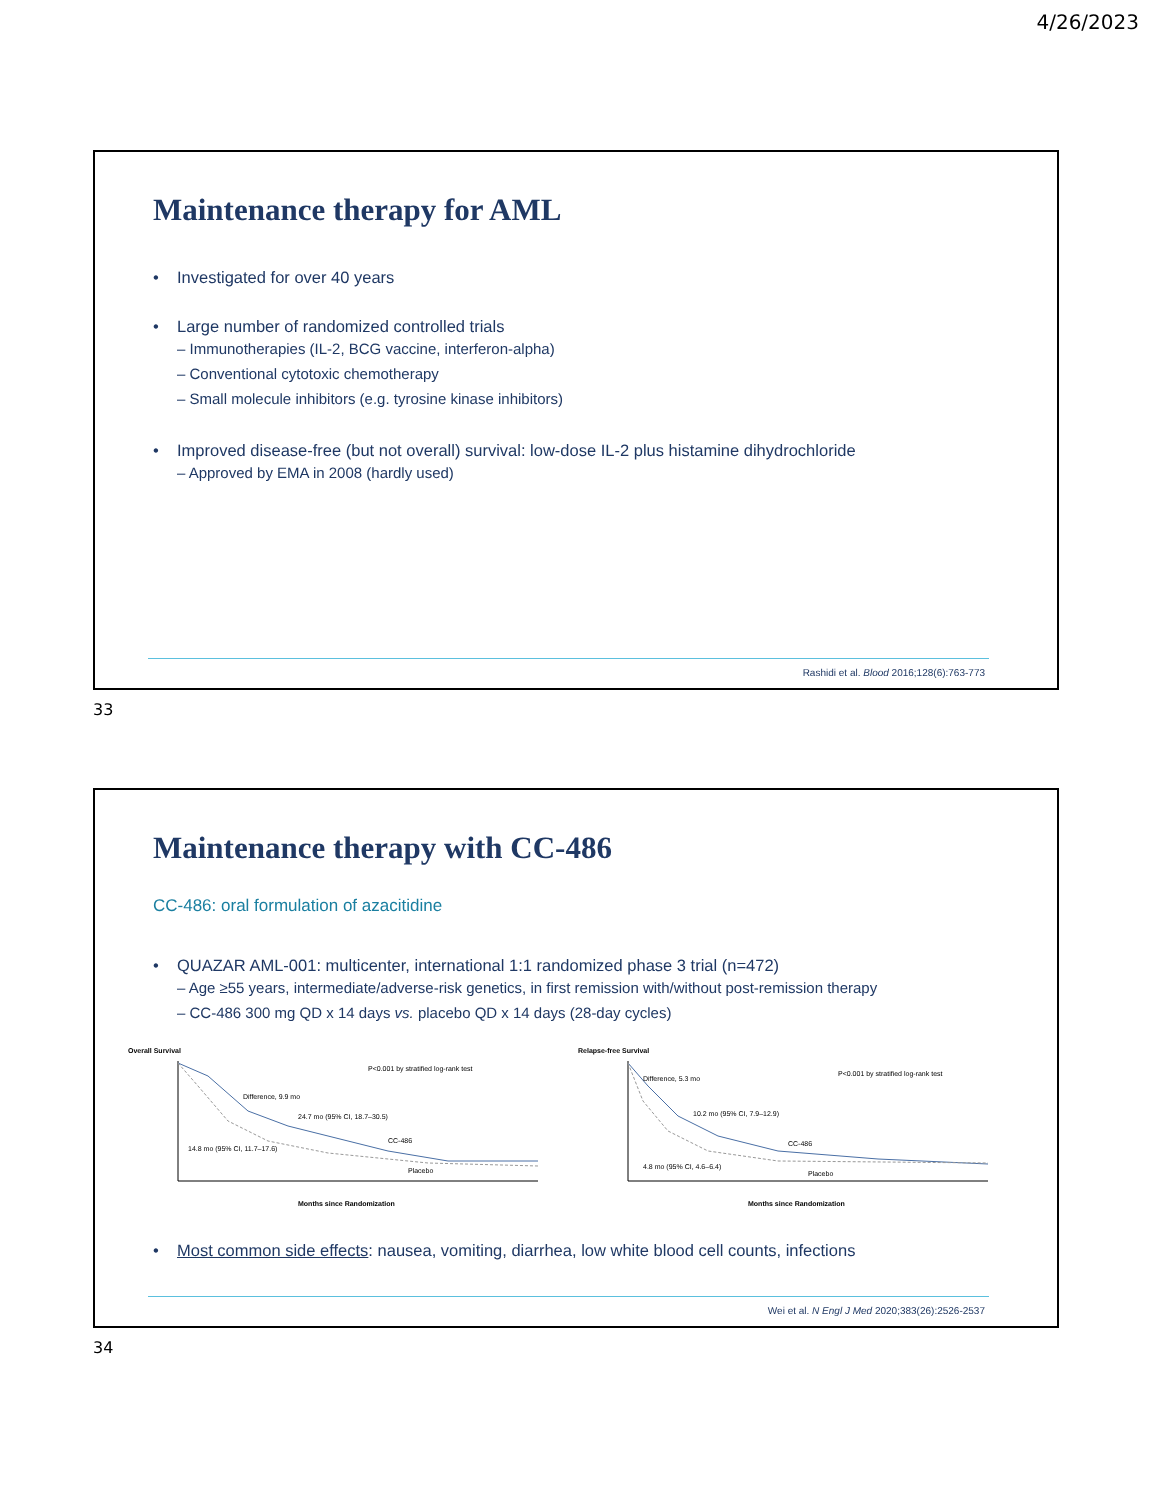4/26/2023
Maintenance therapy for AML
• Investigated for over 40 years
• Large number of randomized controlled trials
– Immunotherapies (IL-2, BCG vaccine, interferon-alpha)
– Conventional cytotoxic chemotherapy
– Small molecule inhibitors (e.g. tyrosine kinase inhibitors)
• Improved disease-free (but not overall) survival: low-dose IL-2 plus histamine dihydrochloride
– Approved by EMA in 2008 (hardly used)
Rashidi et al. Blood 2016;128(6):763-773
33
Maintenance therapy with CC-486
CC-486: oral formulation of azacitidine
• QUAZAR AML-001: multicenter, international 1:1 randomized phase 3 trial (n=472)
– Age ≥55 years, intermediate/adverse-risk genetics, in first remission with/without post-remission therapy
– CC-486 300 mg QD x 14 days vs. placebo QD x 14 days (28-day cycles)
Overall Survival
P<0.001 by stratified log-rank test
Difference, 9.9 mo
24.7 mo (95% CI, 18.7–30.5)
14.8 mo (95% CI, 11.7–17.6)
CC-486
Placebo
Months since Randomization
Relapse-free Survival
P<0.001 by stratified log-rank test
Difference, 5.3 mo
10.2 mo (95% CI, 7.9–12.9)
4.8 mo (95% CI, 4.6–6.4)
CC-486
Placebo
Months since Randomization
• Most common side effects: nausea, vomiting, diarrhea, low white blood cell counts, infections
Wei et al. N Engl J Med 2020;383(26):2526-2537
34